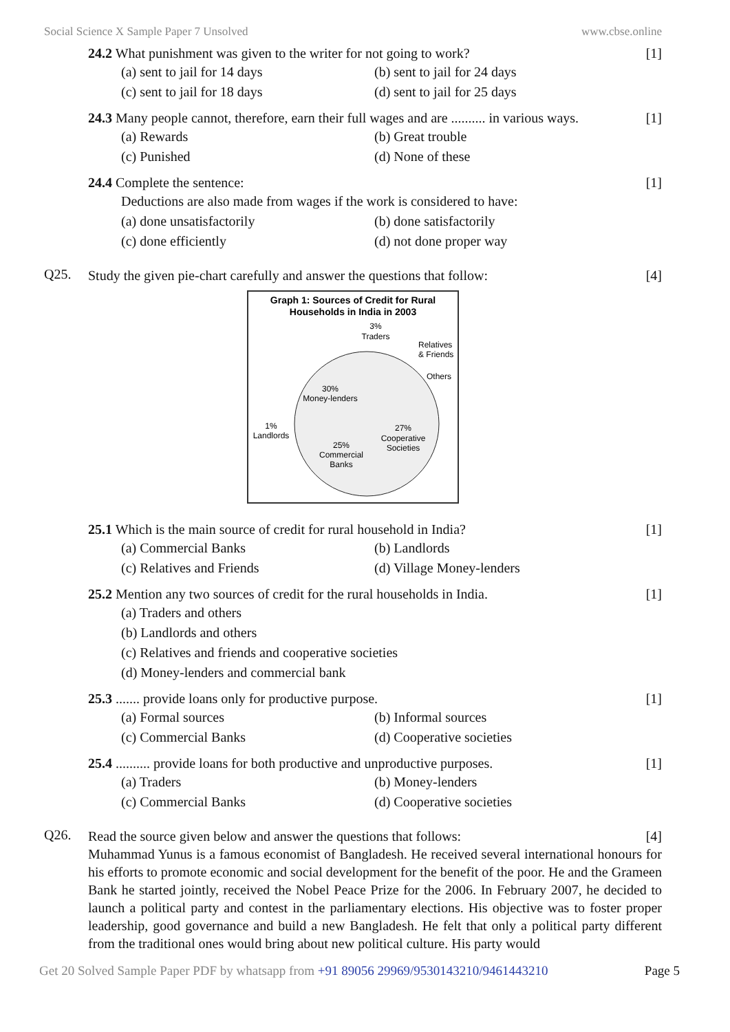Social Science X Sample Paper 7 Unsolved www.cbse.online
24.2 What punishment was given to the writer for not going to work? [1]
(a) sent to jail for 14 days (b) sent to jail for 24 days (c) sent to jail for 18 days (d) sent to jail for 25 days
24.3 Many people cannot, therefore, earn their full wages and are .......... in various ways. [1]
(a) Rewards (b) Great trouble (c) Punished (d) None of these
24.4 Complete the sentence: [1]
Deductions are also made from wages if the work is considered to have:
(a) done unsatisfactorily (b) done satisfactorily (c) done efficiently (d) not done proper way
Q25.
Study the given pie-chart carefully and answer the questions that follow: [4]
Graph 1: Sources of Credit for Rural
Households in India in 2003
3%
Traders
Relatives
& Friends
Others
30%
Money-lenders
27%
Cooperative
Societies
1%
Landlords
25%
Commercial
Banks
25.1 Which is the main source of credit for rural household in India? [1]
(a) Commercial Banks (b) Landlords (c) Relatives and Friends (d) Village Money-lenders
25.2 Mention any two sources of credit for the rural households in India. [1]
(a) Traders and others
(b) Landlords and others
(c) Relatives and friends and cooperative societies
(d) Money-lenders and commercial bank
25.3 ....... provide loans only for productive purpose. [1]
(a) Formal sources (b) Informal sources (c) Commercial Banks (d) Cooperative societies
25.4 .......... provide loans for both productive and unproductive purposes. [1]
(a) Traders (b) Money-lenders (c) Commercial Banks (d) Cooperative societies
Q26.
Read the source given below and answer the questions that follows: [4]
Muhammad Yunus is a famous economist of Bangladesh. He received several international honours for his efforts to promote economic and social development for the benefit of the poor. He and the Grameen Bank he started jointly, received the Nobel Peace Prize for the 2006. In February 2007, he decided to launch a political party and contest in the parliamentary elections. His objective was to foster proper leadership, good governance and build a new Bangladesh. He felt that only a political party different from the traditional ones would bring about new political culture. His party would
Get 20 Solved Sample Paper PDF by whatsapp from +91 89056 29969/9530143210/9461443210 Page 5